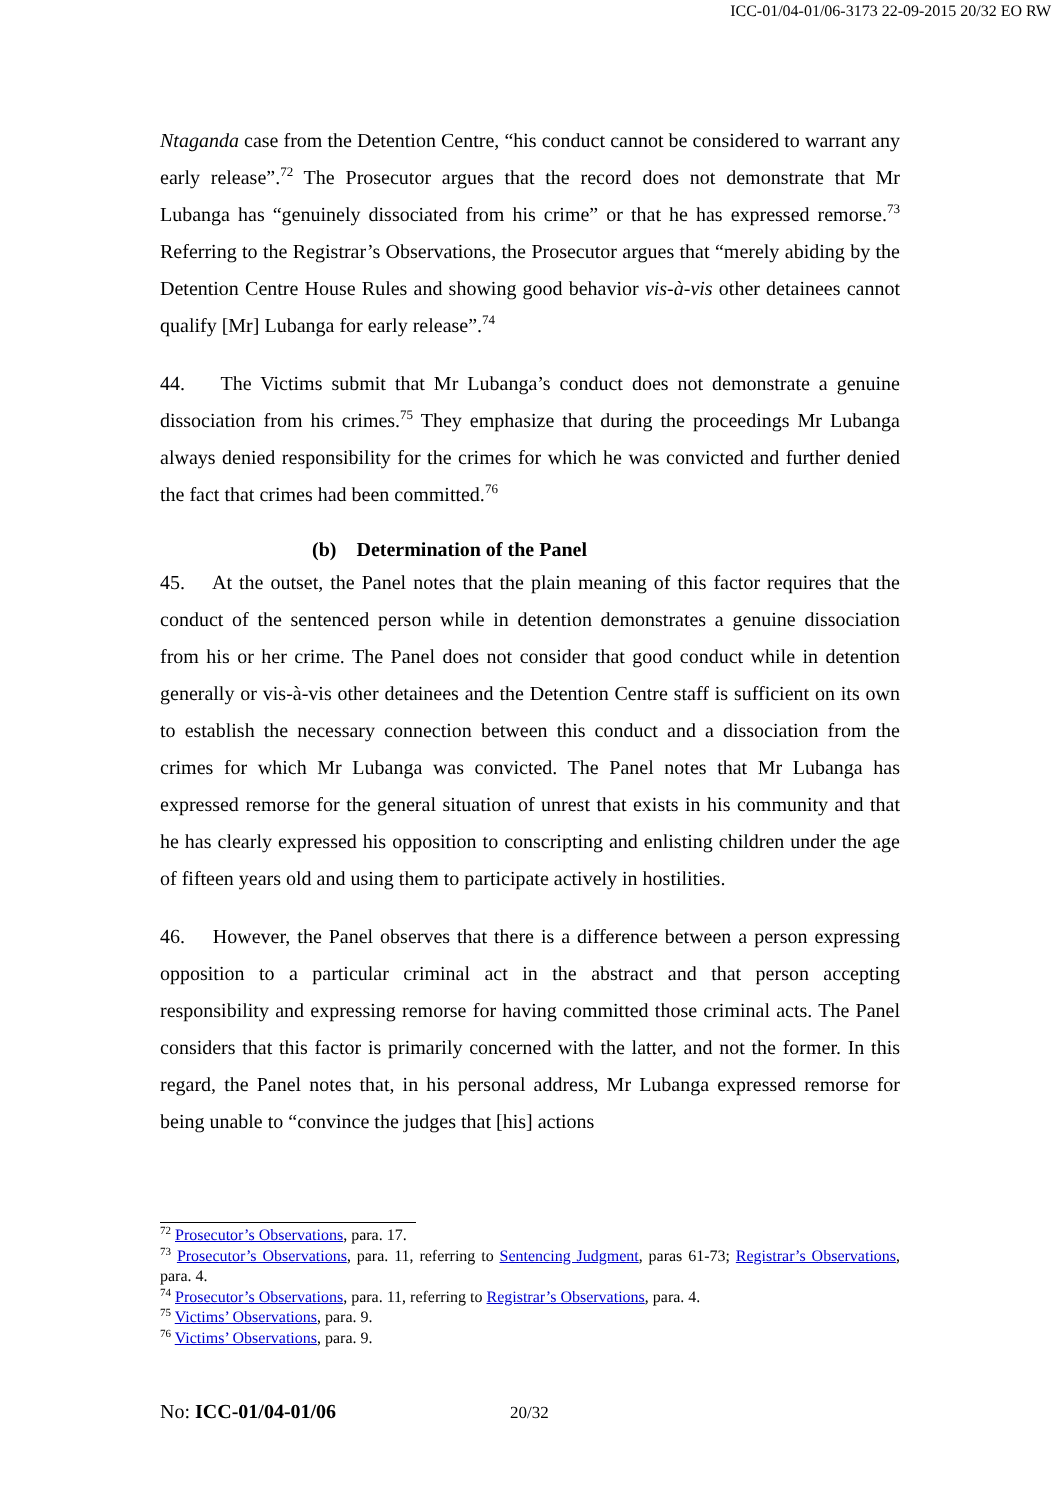ICC-01/04-01/06-3173 22-09-2015 20/32 EO RW
Ntaganda case from the Detention Centre, “his conduct cannot be considered to warrant any early release”.<sup>72</sup> The Prosecutor argues that the record does not demonstrate that Mr Lubanga has “genuinely dissociated from his crime” or that he has expressed remorse.<sup>73</sup> Referring to the Registrar’s Observations, the Prosecutor argues that “merely abiding by the Detention Centre House Rules and showing good behavior vis-à-vis other detainees cannot qualify [Mr] Lubanga for early release”.<sup>74</sup>
44. The Victims submit that Mr Lubanga’s conduct does not demonstrate a genuine dissociation from his crimes.<sup>75</sup> They emphasize that during the proceedings Mr Lubanga always denied responsibility for the crimes for which he was convicted and further denied the fact that crimes had been committed.<sup>76</sup>
(b) Determination of the Panel
45. At the outset, the Panel notes that the plain meaning of this factor requires that the conduct of the sentenced person while in detention demonstrates a genuine dissociation from his or her crime. The Panel does not consider that good conduct while in detention generally or vis-à-vis other detainees and the Detention Centre staff is sufficient on its own to establish the necessary connection between this conduct and a dissociation from the crimes for which Mr Lubanga was convicted. The Panel notes that Mr Lubanga has expressed remorse for the general situation of unrest that exists in his community and that he has clearly expressed his opposition to conscripting and enlisting children under the age of fifteen years old and using them to participate actively in hostilities.
46. However, the Panel observes that there is a difference between a person expressing opposition to a particular criminal act in the abstract and that person accepting responsibility and expressing remorse for having committed those criminal acts. The Panel considers that this factor is primarily concerned with the latter, and not the former. In this regard, the Panel notes that, in his personal address, Mr Lubanga expressed remorse for being unable to “convince the judges that [his] actions
<sup>72</sup> Prosecutor’s Observations, para. 17.
<sup>73</sup> Prosecutor’s Observations, para. 11, referring to Sentencing Judgment, paras 61-73; Registrar’s Observations, para. 4.
<sup>74</sup> Prosecutor’s Observations, para. 11, referring to Registrar’s Observations, para. 4.
<sup>75</sup> Victims’ Observations, para. 9.
<sup>76</sup> Victims’ Observations, para. 9.
No: ICC-01/04-01/06 20/32